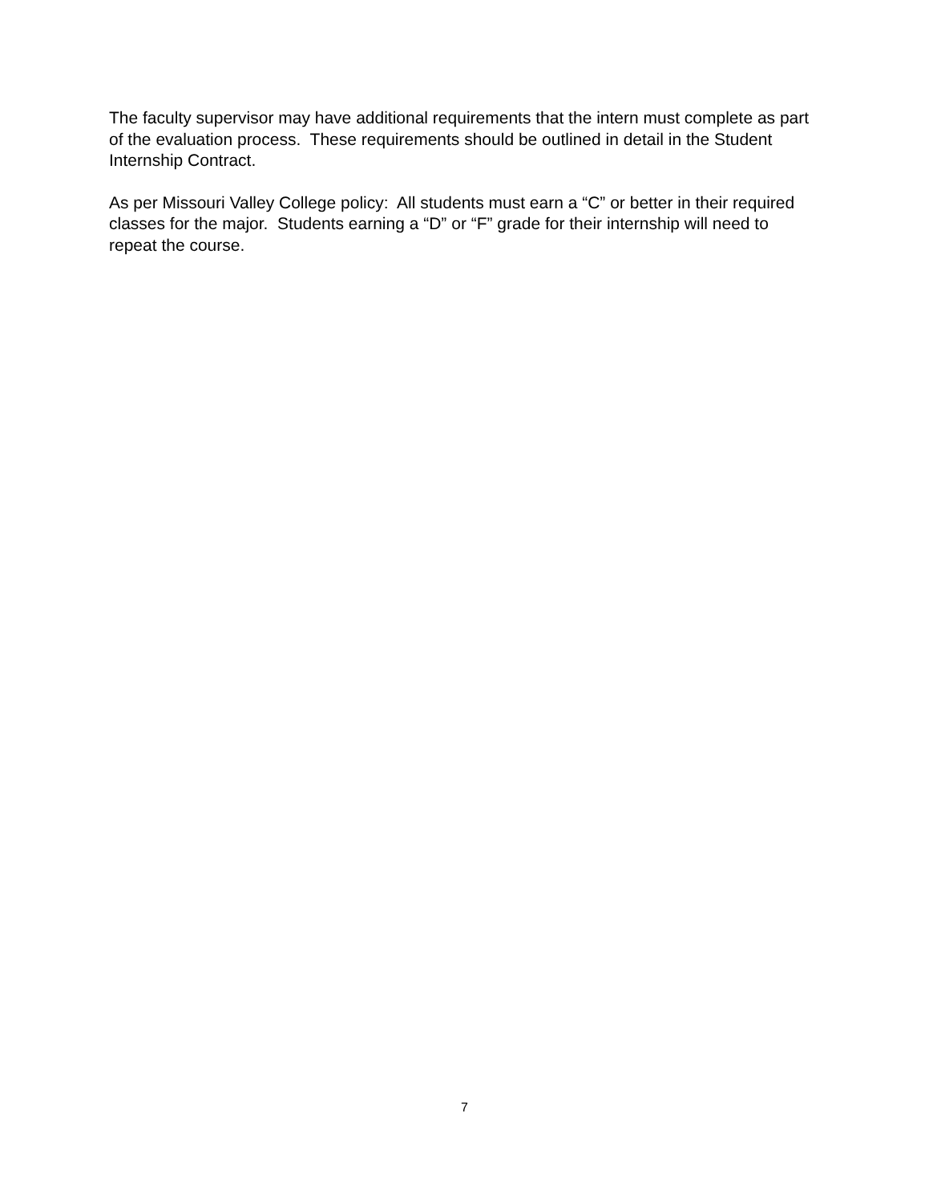The faculty supervisor may have additional requirements that the intern must complete as part of the evaluation process. These requirements should be outlined in detail in the Student Internship Contract.
As per Missouri Valley College policy: All students must earn a “C” or better in their required classes for the major. Students earning a “D” or “F” grade for their internship will need to repeat the course.
7